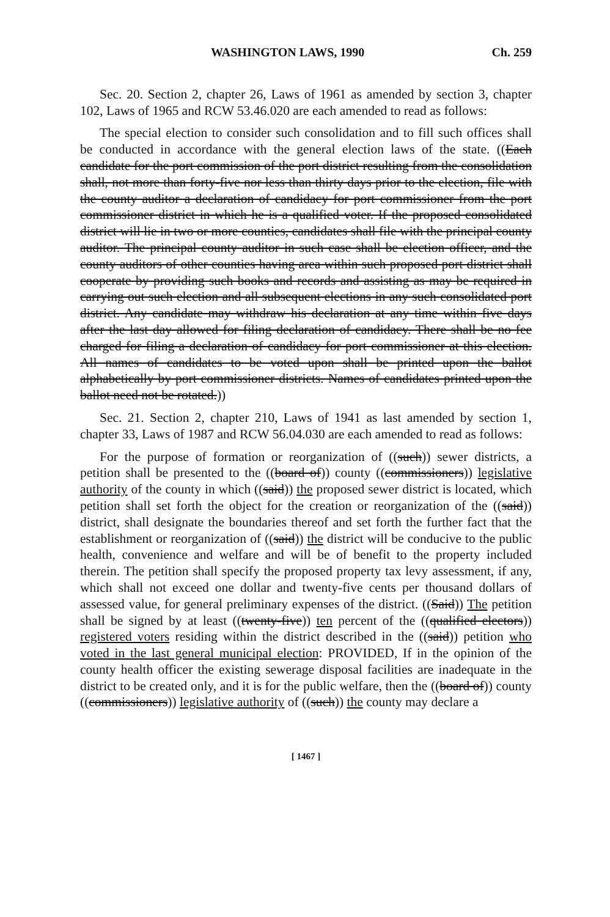WASHINGTON LAWS, 1990 Ch. 259
Sec. 20. Section 2, chapter 26, Laws of 1961 as amended by section 3, chapter 102, Laws of 1965 and RCW 53.46.020 are each amended to read as follows:
The special election to consider such consolidation and to fill such offices shall be conducted in accordance with the general election laws of the state. ((Each candidate for the port commission of the port district resulting from the consolidation shall, not more than forty-five nor less than thirty days prior to the election, file with the county auditor a declaration of candidacy for port commissioner from the port commissioner district in which he is a qualified voter. If the proposed consolidated district will lie in two or more counties, candidates shall file with the principal county auditor. The principal county auditor in such case shall be election officer, and the county auditors of other counties having area within such proposed port district shall cooperate by providing such books and records and assisting as may be required in carrying out such election and all subsequent elections in any such consolidated port district. Any candidate may withdraw his declaration at any time within five days after the last day allowed for filing declaration of candidacy. There shall be no fee charged for filing a declaration of candidacy for port commissioner at this election. All names of candidates to be voted upon shall be printed upon the ballot alphabetically by port commissioner districts. Names of candidates printed upon the ballot need not be rotated.))
Sec. 21. Section 2, chapter 210, Laws of 1941 as last amended by section 1, chapter 33, Laws of 1987 and RCW 56.04.030 are each amended to read as follows:
For the purpose of formation or reorganization of ((such)) sewer districts, a petition shall be presented to the ((board of)) county ((commissioners)) legislative authority of the county in which ((said)) the proposed sewer district is located, which petition shall set forth the object for the creation or reorganization of the ((said)) district, shall designate the boundaries thereof and set forth the further fact that the establishment or reorganization of ((said)) the district will be conducive to the public health, convenience and welfare and will be of benefit to the property included therein. The petition shall specify the proposed property tax levy assessment, if any, which shall not exceed one dollar and twenty-five cents per thousand dollars of assessed value, for general preliminary expenses of the district. ((Said)) The petition shall be signed by at least ((twenty-five)) ten percent of the ((qualified electors)) registered voters residing within the district described in the ((said)) petition who voted in the last general municipal election: PROVIDED, If in the opinion of the county health officer the existing sewerage disposal facilities are inadequate in the district to be created only, and it is for the public welfare, then the ((board of)) county ((commissioners)) legislative authority of ((such)) the county may declare a
[ 1467 ]